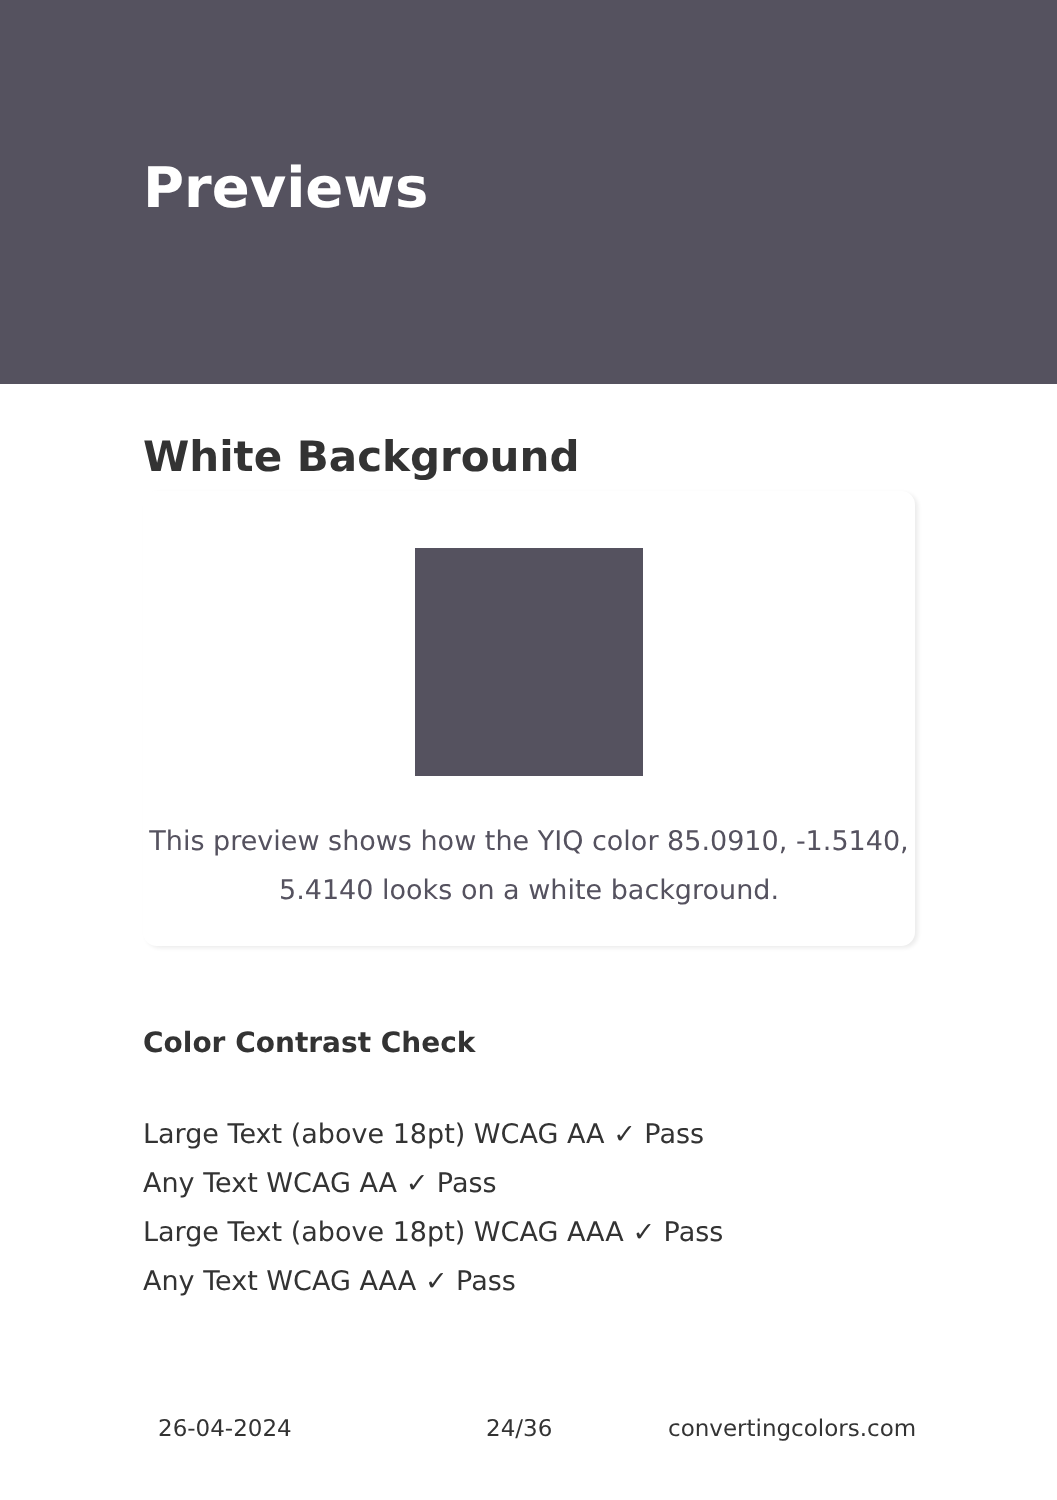Previews
White Background
This preview shows how the YIQ color 85.0910, -1.5140, 5.4140 looks on a white background.
Color Contrast Check
Large Text (above 18pt) WCAG AA ✓ Pass
Any Text WCAG AA ✓ Pass
Large Text (above 18pt) WCAG AAA ✓ Pass
Any Text WCAG AAA ✓ Pass
26-04-2024 24/36 convertingcolors.com